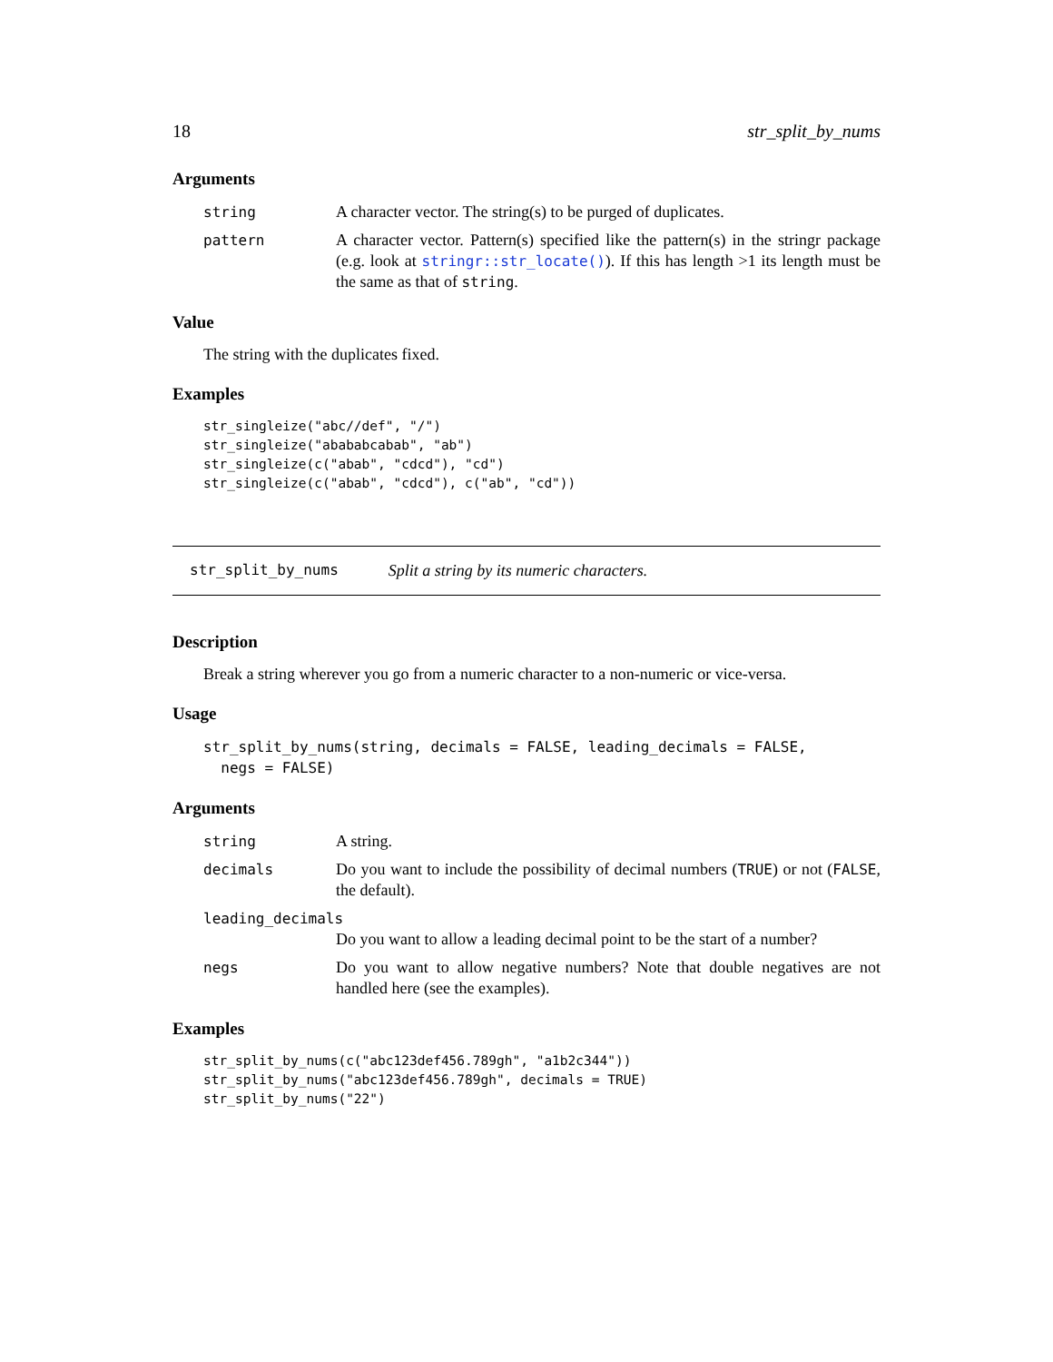18 str_split_by_nums
Arguments
string A character vector. The string(s) to be purged of duplicates.
pattern A character vector. Pattern(s) specified like the pattern(s) in the stringr package (e.g. look at stringr::str_locate()). If this has length >1 its length must be the same as that of string.
Value
The string with the duplicates fixed.
Examples
str_singleize("abc//def", "/")
str_singleize("abababcabab", "ab")
str_singleize(c("abab", "cdcd"), "cd")
str_singleize(c("abab", "cdcd"), c("ab", "cd"))
str_split_by_nums Split a string by its numeric characters.
Description
Break a string wherever you go from a numeric character to a non-numeric or vice-versa.
Usage
str_split_by_nums(string, decimals = FALSE, leading_decimals = FALSE,
  negs = FALSE)
Arguments
string A string.
decimals Do you want to include the possibility of decimal numbers (TRUE) or not (FALSE, the default).
leading_decimals
Do you want to allow a leading decimal point to be the start of a number?
negs Do you want to allow negative numbers? Note that double negatives are not handled here (see the examples).
Examples
str_split_by_nums(c("abc123def456.789gh", "a1b2c344"))
str_split_by_nums("abc123def456.789gh", decimals = TRUE)
str_split_by_nums("22")